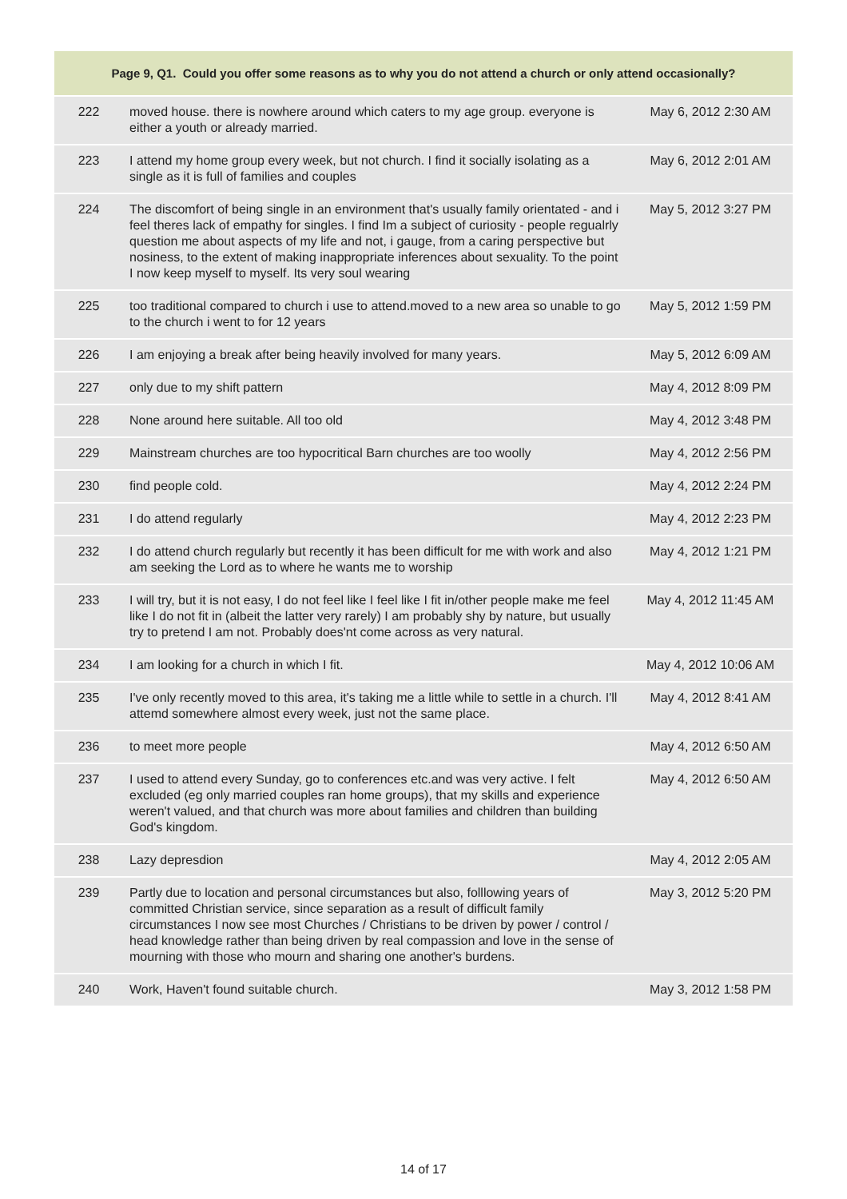| Page 9, Q1. Could you offer some reasons as to why you do not attend a church or only attend occasionally? | | |
| --- | --- | --- |
| 222 | moved house. there is nowhere around which caters to my age group. everyone is either a youth or already married. | May 6, 2012 2:30 AM |
| 223 | I attend my home group every week, but not church. I find it socially isolating as a single as it is full of families and couples | May 6, 2012 2:01 AM |
| 224 | The discomfort of being single in an environment that's usually family orientated - and i feel theres lack of empathy for singles. I find Im a subject of curiosity - people regualrly question me about aspects of my life and not, i gauge, from a caring perspective but nosiness, to the extent of making inappropriate inferences about sexuality. To the point I now keep myself to myself. Its very soul wearing | May 5, 2012 3:27 PM |
| 225 | too traditional compared to church i use to attend.moved to a new area so unable to go to the church i went to for 12 years | May 5, 2012 1:59 PM |
| 226 | I am enjoying a break after being heavily involved for many years. | May 5, 2012 6:09 AM |
| 227 | only due to my shift pattern | May 4, 2012 8:09 PM |
| 228 | None around here suitable. All too old | May 4, 2012 3:48 PM |
| 229 | Mainstream churches are too hypocritical Barn churches are too woolly | May 4, 2012 2:56 PM |
| 230 | find people cold. | May 4, 2012 2:24 PM |
| 231 | I do attend regularly | May 4, 2012 2:23 PM |
| 232 | I do attend church regularly but recently it has been difficult for me with work and also am seeking the Lord as to where he wants me to worship | May 4, 2012 1:21 PM |
| 233 | I will try, but it is not easy, I do not feel like I feel like I fit in/other people make me feel like I do not fit in (albeit the latter very rarely) I am probably shy by nature, but usually try to pretend I am not. Probably does'nt come across as very natural. | May 4, 2012 11:45 AM |
| 234 | I am looking for a church in which I fit. | May 4, 2012 10:06 AM |
| 235 | I've only recently moved to this area, it's taking me a little while to settle in a church. I'll attemd somewhere almost every week, just not the same place. | May 4, 2012 8:41 AM |
| 236 | to meet more people | May 4, 2012 6:50 AM |
| 237 | I used to attend every Sunday, go to conferences etc.and was very active. I felt excluded (eg only married couples ran home groups), that my skills and experience weren't valued, and that church was more about families and children than building God's kingdom. | May 4, 2012 6:50 AM |
| 238 | Lazy depresdion | May 4, 2012 2:05 AM |
| 239 | Partly due to location and personal circumstances but also, folllowing years of committed Christian service, since separation as a result of difficult family circumstances I now see most Churches / Christians to be driven by power / control / head knowledge rather than being driven by real compassion and love in the sense of mourning with those who mourn and sharing one another's burdens. | May 3, 2012 5:20 PM |
| 240 | Work, Haven't found suitable church. | May 3, 2012 1:58 PM |
14 of 17